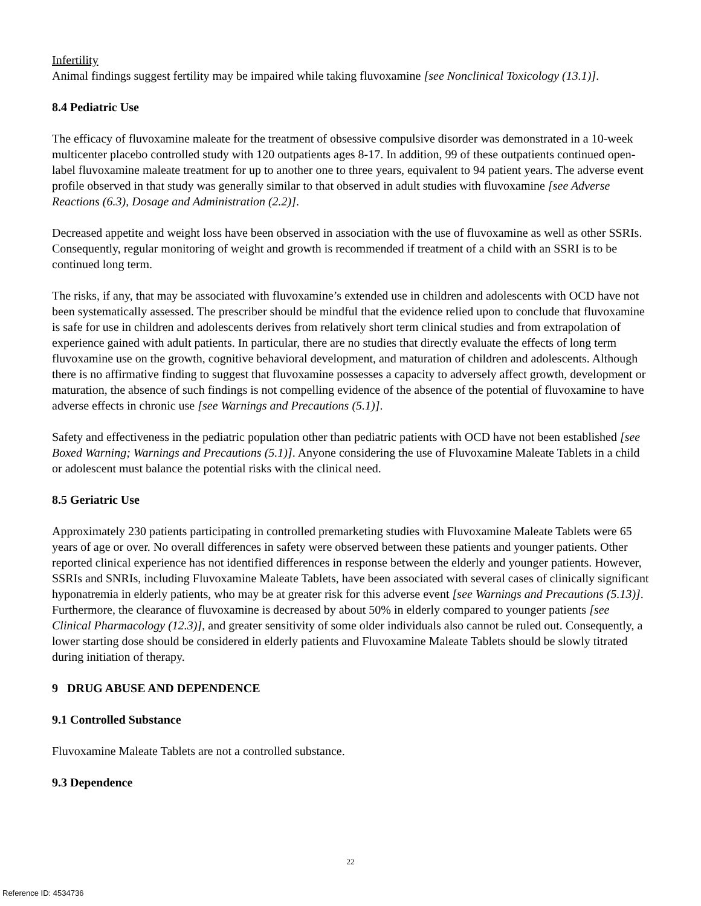Infertility
Animal findings suggest fertility may be impaired while taking fluvoxamine [see Nonclinical Toxicology (13.1)].
8.4 Pediatric Use
The efficacy of fluvoxamine maleate for the treatment of obsessive compulsive disorder was demonstrated in a 10-week multicenter placebo controlled study with 120 outpatients ages 8-17. In addition, 99 of these outpatients continued open-label fluvoxamine maleate treatment for up to another one to three years, equivalent to 94 patient years. The adverse event profile observed in that study was generally similar to that observed in adult studies with fluvoxamine [see Adverse Reactions (6.3), Dosage and Administration (2.2)].
Decreased appetite and weight loss have been observed in association with the use of fluvoxamine as well as other SSRIs. Consequently, regular monitoring of weight and growth is recommended if treatment of a child with an SSRI is to be continued long term.
The risks, if any, that may be associated with fluvoxamine’s extended use in children and adolescents with OCD have not been systematically assessed. The prescriber should be mindful that the evidence relied upon to conclude that fluvoxamine is safe for use in children and adolescents derives from relatively short term clinical studies and from extrapolation of experience gained with adult patients. In particular, there are no studies that directly evaluate the effects of long term fluvoxamine use on the growth, cognitive behavioral development, and maturation of children and adolescents. Although there is no affirmative finding to suggest that fluvoxamine possesses a capacity to adversely affect growth, development or maturation, the absence of such findings is not compelling evidence of the absence of the potential of fluvoxamine to have adverse effects in chronic use [see Warnings and Precautions (5.1)].
Safety and effectiveness in the pediatric population other than pediatric patients with OCD have not been established [see Boxed Warning; Warnings and Precautions (5.1)]. Anyone considering the use of Fluvoxamine Maleate Tablets in a child or adolescent must balance the potential risks with the clinical need.
8.5 Geriatric Use
Approximately 230 patients participating in controlled premarketing studies with Fluvoxamine Maleate Tablets were 65 years of age or over. No overall differences in safety were observed between these patients and younger patients. Other reported clinical experience has not identified differences in response between the elderly and younger patients. However, SSRIs and SNRIs, including Fluvoxamine Maleate Tablets, have been associated with several cases of clinically significant hyponatremia in elderly patients, who may be at greater risk for this adverse event [see Warnings and Precautions (5.13)]. Furthermore, the clearance of fluvoxamine is decreased by about 50% in elderly compared to younger patients [see Clinical Pharmacology (12.3)], and greater sensitivity of some older individuals also cannot be ruled out. Consequently, a lower starting dose should be considered in elderly patients and Fluvoxamine Maleate Tablets should be slowly titrated during initiation of therapy.
9 DRUG ABUSE AND DEPENDENCE
9.1 Controlled Substance
Fluvoxamine Maleate Tablets are not a controlled substance.
9.3 Dependence
22
Reference ID: 4534736